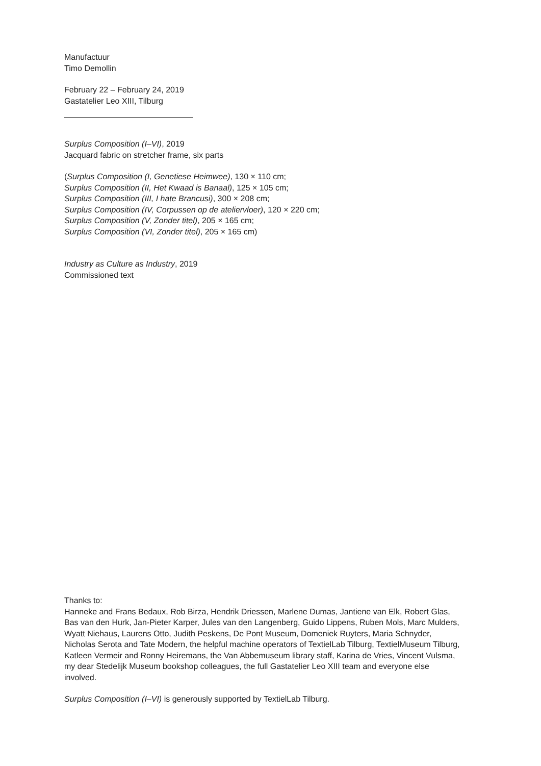Manufactuur
Timo Demollin
February 22 – February 24, 2019
Gastatelier Leo XIII, Tilburg
Surplus Composition (I–VI), 2019
Jacquard fabric on stretcher frame, six parts
(Surplus Composition (I, Genetiese Heimwee), 130 × 110 cm;
Surplus Composition (II, Het Kwaad is Banaal), 125 × 105 cm;
Surplus Composition (III, I hate Brancusi), 300 × 208 cm;
Surplus Composition (IV, Corpussen op de ateliervloer), 120 × 220 cm;
Surplus Composition (V, Zonder titel), 205 × 165 cm;
Surplus Composition (VI, Zonder titel), 205 × 165 cm)
Industry as Culture as Industry, 2019
Commissioned text
Thanks to:
Hanneke and Frans Bedaux, Rob Birza, Hendrik Driessen, Marlene Dumas, Jantiene van Elk, Robert Glas, Bas van den Hurk, Jan-Pieter Karper, Jules van den Langenberg, Guido Lippens, Ruben Mols, Marc Mulders, Wyatt Niehaus, Laurens Otto, Judith Peskens, De Pont Museum, Domeniek Ruyters, Maria Schnyder, Nicholas Serota and Tate Modern, the helpful machine operators of TextielLab Tilburg, TextielMuseum Tilburg, Katleen Vermeir and Ronny Heiremans, the Van Abbemuseum library staff, Karina de Vries, Vincent Vulsma, my dear Stedelijk Museum bookshop colleagues, the full Gastatelier Leo XIII team and everyone else involved.
Surplus Composition (I–VI) is generously supported by TextielLab Tilburg.